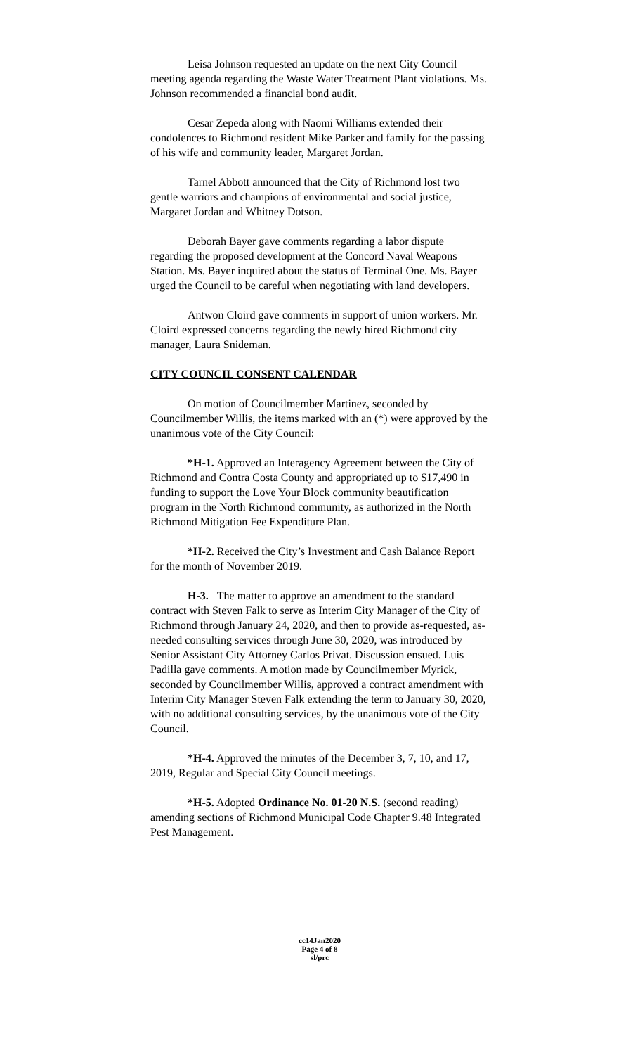Leisa Johnson requested an update on the next City Council meeting agenda regarding the Waste Water Treatment Plant violations. Ms. Johnson recommended a financial bond audit.
Cesar Zepeda along with Naomi Williams extended their condolences to Richmond resident Mike Parker and family for the passing of his wife and community leader, Margaret Jordan.
Tarnel Abbott announced that the City of Richmond lost two gentle warriors and champions of environmental and social justice, Margaret Jordan and Whitney Dotson.
Deborah Bayer gave comments regarding a labor dispute regarding the proposed development at the Concord Naval Weapons Station. Ms. Bayer inquired about the status of Terminal One. Ms. Bayer urged the Council to be careful when negotiating with land developers.
Antwon Cloird gave comments in support of union workers. Mr. Cloird expressed concerns regarding the newly hired Richmond city manager, Laura Snideman.
CITY COUNCIL CONSENT CALENDAR
On motion of Councilmember Martinez, seconded by Councilmember Willis, the items marked with an (*) were approved by the unanimous vote of the City Council:
*H-1. Approved an Interagency Agreement between the City of Richmond and Contra Costa County and appropriated up to $17,490 in funding to support the Love Your Block community beautification program in the North Richmond community, as authorized in the North Richmond Mitigation Fee Expenditure Plan.
*H-2. Received the City’s Investment and Cash Balance Report for the month of November 2019.
H-3. The matter to approve an amendment to the standard contract with Steven Falk to serve as Interim City Manager of the City of Richmond through January 24, 2020, and then to provide as-requested, as-needed consulting services through June 30, 2020, was introduced by Senior Assistant City Attorney Carlos Privat. Discussion ensued. Luis Padilla gave comments. A motion made by Councilmember Myrick, seconded by Councilmember Willis, approved a contract amendment with Interim City Manager Steven Falk extending the term to January 30, 2020, with no additional consulting services, by the unanimous vote of the City Council.
*H-4. Approved the minutes of the December 3, 7, 10, and 17, 2019, Regular and Special City Council meetings.
*H-5. Adopted Ordinance No. 01-20 N.S. (second reading) amending sections of Richmond Municipal Code Chapter 9.48 Integrated Pest Management.
cc14Jan2020
Page 4 of 8
sl/prc